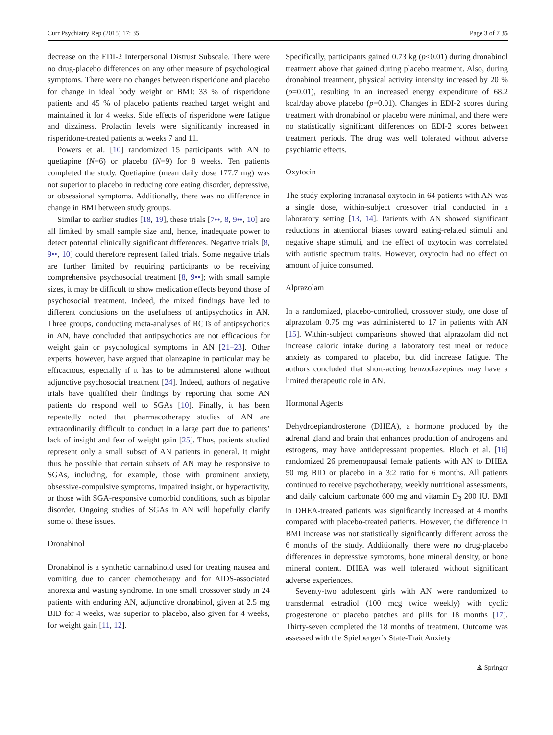Curr Psychiatry Rep (2015) 17: 35 Page 3 of 7 35
decrease on the EDI-2 Interpersonal Distrust Subscale. There were no drug-placebo differences on any other measure of psychological symptoms. There were no changes between risperidone and placebo for change in ideal body weight or BMI: 33 % of risperidone patients and 45 % of placebo patients reached target weight and maintained it for 4 weeks. Side effects of risperidone were fatigue and dizziness. Prolactin levels were significantly increased in risperidone-treated patients at weeks 7 and 11.
Powers et al. [10] randomized 15 participants with AN to quetiapine (N=6) or placebo (N=9) for 8 weeks. Ten patients completed the study. Quetiapine (mean daily dose 177.7 mg) was not superior to placebo in reducing core eating disorder, depressive, or obsessional symptoms. Additionally, there was no difference in change in BMI between study groups.
Similar to earlier studies [18, 19], these trials [7••, 8, 9••, 10] are all limited by small sample size and, hence, inadequate power to detect potential clinically significant differences. Negative trials [8, 9••, 10] could therefore represent failed trials. Some negative trials are further limited by requiring participants to be receiving comprehensive psychosocial treatment [8, 9••]; with small sample sizes, it may be difficult to show medication effects beyond those of psychosocial treatment. Indeed, the mixed findings have led to different conclusions on the usefulness of antipsychotics in AN. Three groups, conducting meta-analyses of RCTs of antipsychotics in AN, have concluded that antipsychotics are not efficacious for weight gain or psychological symptoms in AN [21–23]. Other experts, however, have argued that olanzapine in particular may be efficacious, especially if it has to be administered alone without adjunctive psychosocial treatment [24]. Indeed, authors of negative trials have qualified their findings by reporting that some AN patients do respond well to SGAs [10]. Finally, it has been repeatedly noted that pharmacotherapy studies of AN are extraordinarily difficult to conduct in a large part due to patients’ lack of insight and fear of weight gain [25]. Thus, patients studied represent only a small subset of AN patients in general. It might thus be possible that certain subsets of AN may be responsive to SGAs, including, for example, those with prominent anxiety, obsessive-compulsive symptoms, impaired insight, or hyperactivity, or those with SGA-responsive comorbid conditions, such as bipolar disorder. Ongoing studies of SGAs in AN will hopefully clarify some of these issues.
Dronabinol
Dronabinol is a synthetic cannabinoid used for treating nausea and vomiting due to cancer chemotherapy and for AIDS-associated anorexia and wasting syndrome. In one small crossover study in 24 patients with enduring AN, adjunctive dronabinol, given at 2.5 mg BID for 4 weeks, was superior to placebo, also given for 4 weeks, for weight gain [11, 12].
Specifically, participants gained 0.73 kg (p<0.01) during dronabinol treatment above that gained during placebo treatment. Also, during dronabinol treatment, physical activity intensity increased by 20 % (p=0.01), resulting in an increased energy expenditure of 68.2 kcal/day above placebo (p=0.01). Changes in EDI-2 scores during treatment with dronabinol or placebo were minimal, and there were no statistically significant differences on EDI-2 scores between treatment periods. The drug was well tolerated without adverse psychiatric effects.
Oxytocin
The study exploring intranasal oxytocin in 64 patients with AN was a single dose, within-subject crossover trial conducted in a laboratory setting [13, 14]. Patients with AN showed significant reductions in attentional biases toward eating-related stimuli and negative shape stimuli, and the effect of oxytocin was correlated with autistic spectrum traits. However, oxytocin had no effect on amount of juice consumed.
Alprazolam
In a randomized, placebo-controlled, crossover study, one dose of alprazolam 0.75 mg was administered to 17 in patients with AN [15]. Within-subject comparisons showed that alprazolam did not increase caloric intake during a laboratory test meal or reduce anxiety as compared to placebo, but did increase fatigue. The authors concluded that short-acting benzodiazepines may have a limited therapeutic role in AN.
Hormonal Agents
Dehydroepiandrosterone (DHEA), a hormone produced by the adrenal gland and brain that enhances production of androgens and estrogens, may have antidepressant properties. Bloch et al. [16] randomized 26 premenopausal female patients with AN to DHEA 50 mg BID or placebo in a 3:2 ratio for 6 months. All patients continued to receive psychotherapy, weekly nutritional assessments, and daily calcium carbonate 600 mg and vitamin D<sub>3</sub> 200 IU. BMI in DHEA-treated patients was significantly increased at 4 months compared with placebo-treated patients. However, the difference in BMI increase was not statistically significantly different across the 6 months of the study. Additionally, there were no drug-placebo differences in depressive symptoms, bone mineral density, or bone mineral content. DHEA was well tolerated without significant adverse experiences.
Seventy-two adolescent girls with AN were randomized to transdermal estradiol (100 mcg twice weekly) with cyclic progesterone or placebo patches and pills for 18 months [17]. Thirty-seven completed the 18 months of treatment. Outcome was assessed with the Spielberger’s State-Trait Anxiety
⟁ Springer